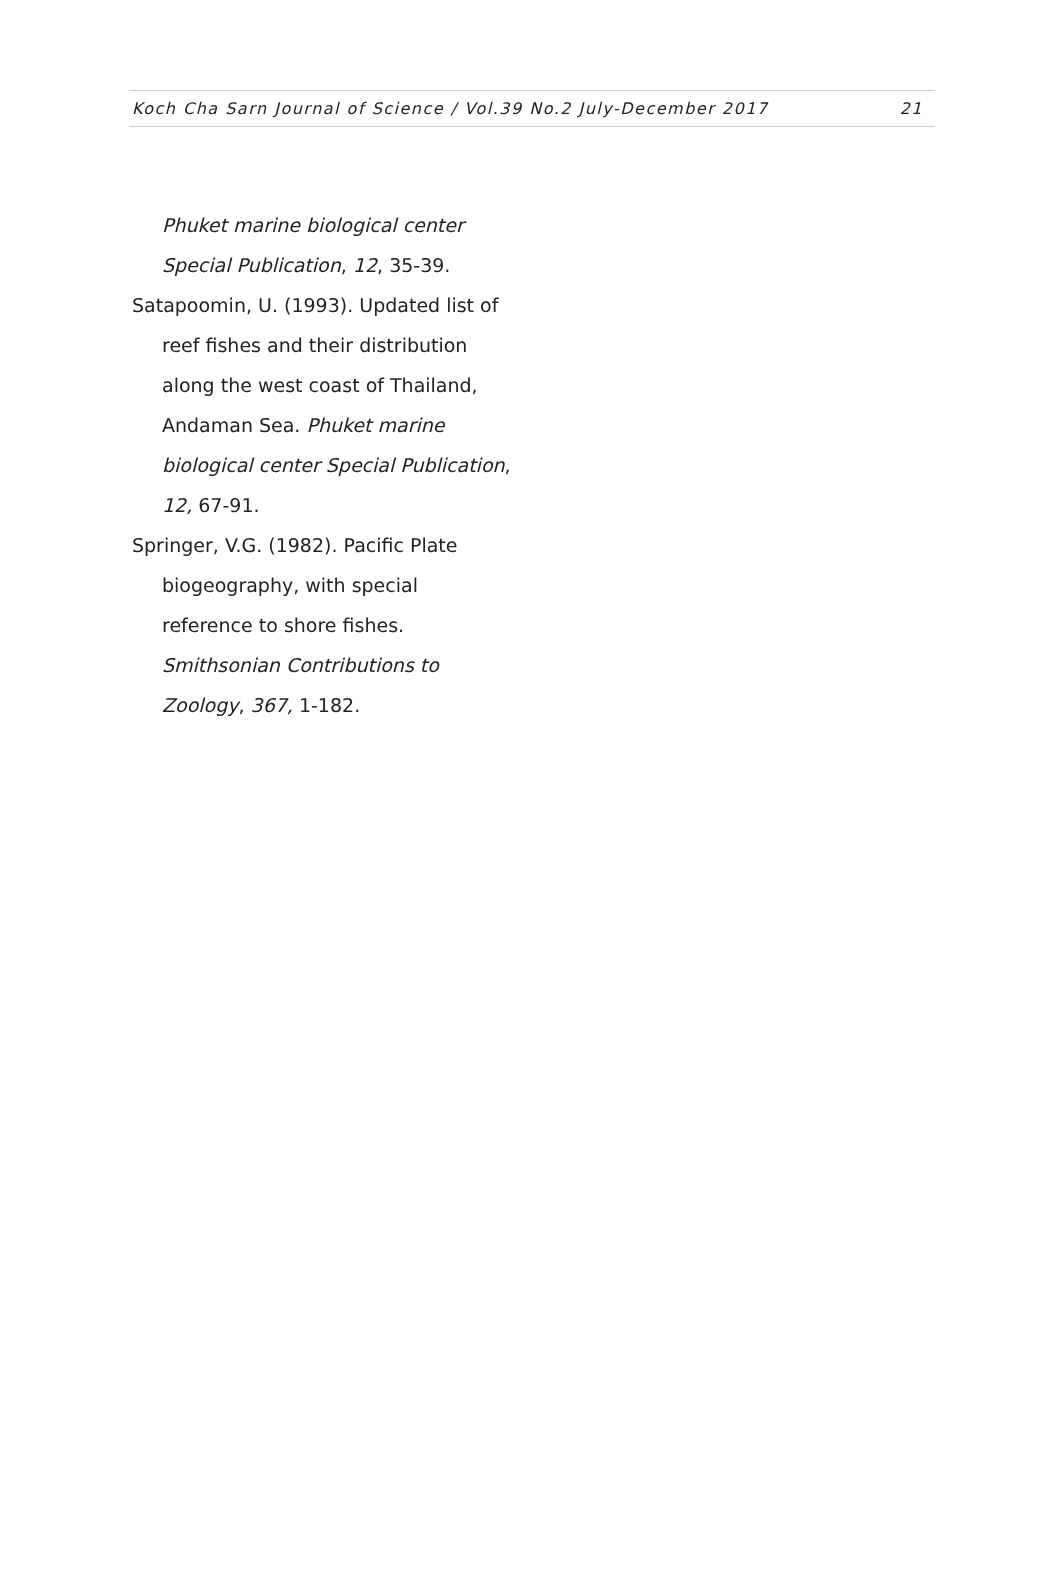Koch Cha Sarn Journal of Science / Vol.39 No.2 July-December 2017 21
Phuket marine biological center Special Publication, 12, 35-39.
Satapoomin, U. (1993). Updated list of reef fishes and their distribution along the west coast of Thailand, Andaman Sea. Phuket marine biological center Special Publication, 12, 67-91.
Springer, V.G. (1982). Pacific Plate biogeography, with special reference to shore fishes. Smithsonian Contributions to Zoology, 367, 1-182.